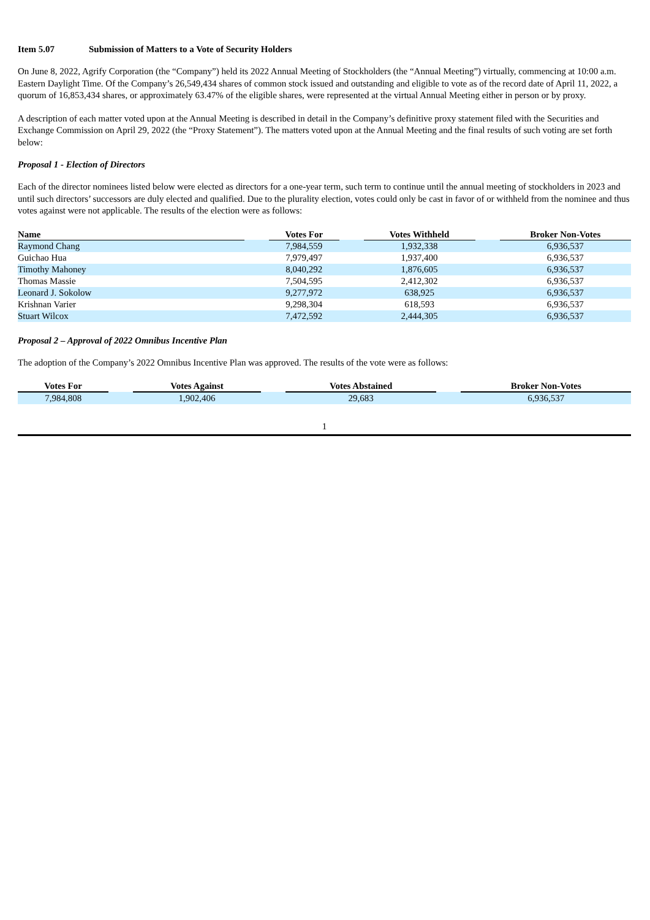Item 5.07 Submission of Matters to a Vote of Security Holders
On June 8, 2022, Agrify Corporation (the “Company”) held its 2022 Annual Meeting of Stockholders (the “Annual Meeting”) virtually, commencing at 10:00 a.m. Eastern Daylight Time. Of the Company’s 26,549,434 shares of common stock issued and outstanding and eligible to vote as of the record date of April 11, 2022, a quorum of 16,853,434 shares, or approximately 63.47% of the eligible shares, were represented at the virtual Annual Meeting either in person or by proxy.
A description of each matter voted upon at the Annual Meeting is described in detail in the Company’s definitive proxy statement filed with the Securities and Exchange Commission on April 29, 2022 (the “Proxy Statement”). The matters voted upon at the Annual Meeting and the final results of such voting are set forth below:
Proposal 1 - Election of Directors
Each of the director nominees listed below were elected as directors for a one-year term, such term to continue until the annual meeting of stockholders in 2023 and until such directors’ successors are duly elected and qualified. Due to the plurality election, votes could only be cast in favor of or withheld from the nominee and thus votes against were not applicable. The results of the election were as follows:
| Name | | Votes For | | Votes Withheld | | Broker Non-Votes |
| --- | --- | --- | --- | --- | --- | --- |
| Raymond Chang | | 7,984,559 | | 1,932,338 | | 6,936,537 |
| Guichao Hua | | 7,979,497 | | 1,937,400 | | 6,936,537 |
| Timothy Mahoney | | 8,040,292 | | 1,876,605 | | 6,936,537 |
| Thomas Massie | | 7,504,595 | | 2,412,302 | | 6,936,537 |
| Leonard J. Sokolow | | 9,277,972 | | 638,925 | | 6,936,537 |
| Krishnan Varier | | 9,298,304 | | 618,593 | | 6,936,537 |
| Stuart Wilcox | | 7,472,592 | | 2,444,305 | | 6,936,537 |
Proposal 2 – Approval of 2022 Omnibus Incentive Plan
The adoption of the Company’s 2022 Omnibus Incentive Plan was approved. The results of the vote were as follows:
| Votes For | | Votes Against | | Votes Abstained | | Broker Non-Votes |
| --- | --- | --- | --- | --- | --- | --- |
| 7,984,808 | | 1,902,406 | | 29,683 | | 6,936,537 |
1